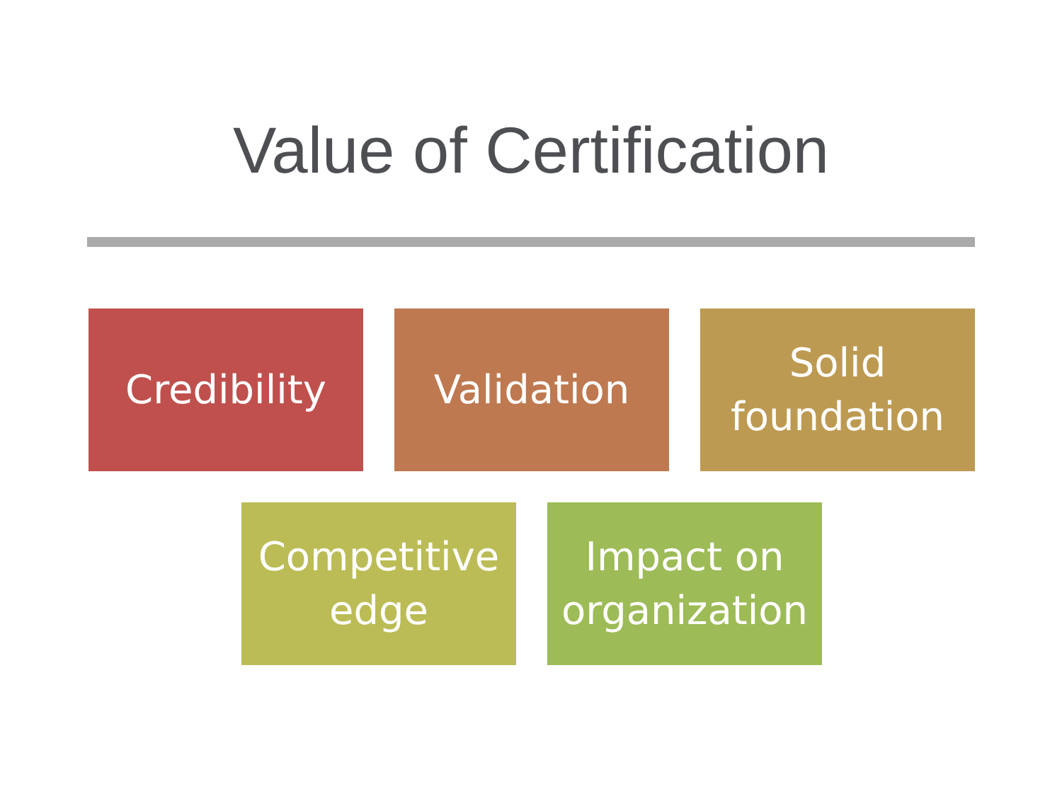Value of Certification
Credibility Validation Solid
foundation
Competitive
edge
Impact on
organization